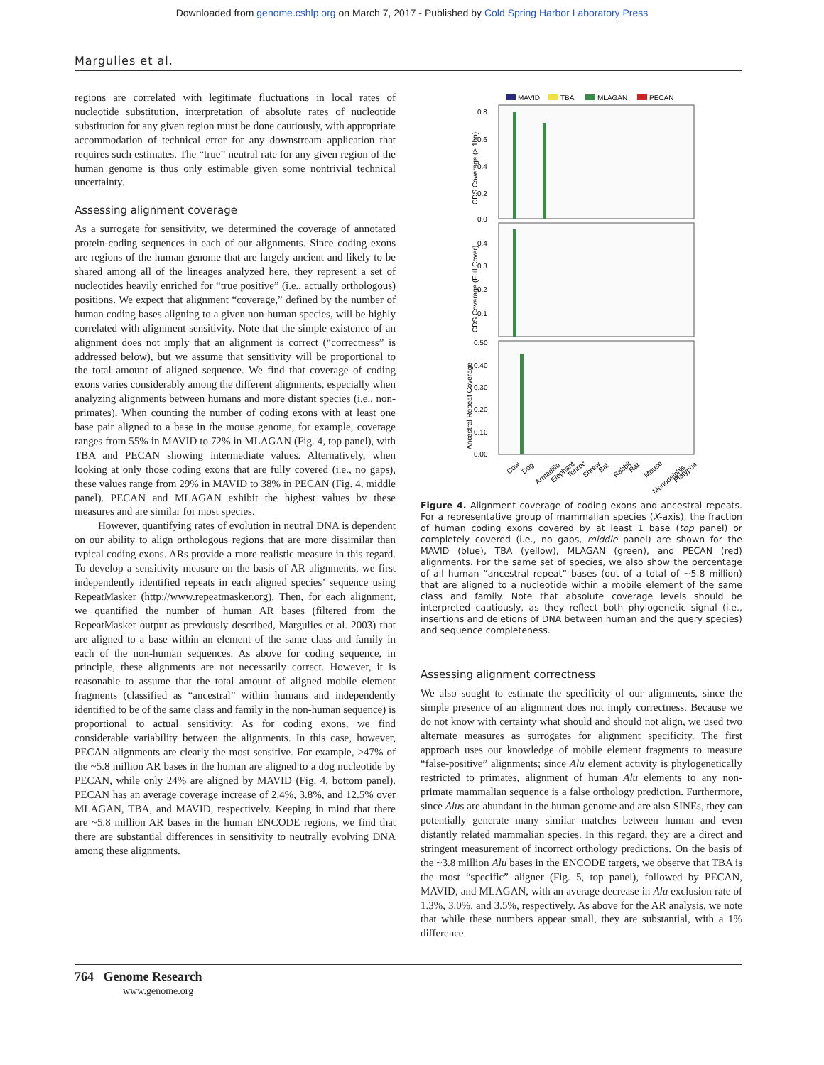Downloaded from genome.cshlp.org on March 7, 2017 - Published by Cold Spring Harbor Laboratory Press
Margulies et al.
regions are correlated with legitimate fluctuations in local rates of nucleotide substitution, interpretation of absolute rates of nucleotide substitution for any given region must be done cautiously, with appropriate accommodation of technical error for any downstream application that requires such estimates. The “true” neutral rate for any given region of the human genome is thus only estimable given some nontrivial technical uncertainty.
Assessing alignment coverage
As a surrogate for sensitivity, we determined the coverage of annotated protein-coding sequences in each of our alignments. Since coding exons are regions of the human genome that are largely ancient and likely to be shared among all of the lineages analyzed here, they represent a set of nucleotides heavily enriched for “true positive” (i.e., actually orthologous) positions. We expect that alignment “coverage,” defined by the number of human coding bases aligning to a given non-human species, will be highly correlated with alignment sensitivity. Note that the simple existence of an alignment does not imply that an alignment is correct (“correctness” is addressed below), but we assume that sensitivity will be proportional to the total amount of aligned sequence. We find that coverage of coding exons varies considerably among the different alignments, especially when analyzing alignments between humans and more distant species (i.e., non-primates). When counting the number of coding exons with at least one base pair aligned to a base in the mouse genome, for example, coverage ranges from 55% in MAVID to 72% in MLAGAN (Fig. 4, top panel), with TBA and PECAN showing intermediate values. Alternatively, when looking at only those coding exons that are fully covered (i.e., no gaps), these values range from 29% in MAVID to 38% in PECAN (Fig. 4, middle panel). PECAN and MLAGAN exhibit the highest values by these measures and are similar for most species.
However, quantifying rates of evolution in neutral DNA is dependent on our ability to align orthologous regions that are more dissimilar than typical coding exons. ARs provide a more realistic measure in this regard. To develop a sensitivity measure on the basis of AR alignments, we first independently identified repeats in each aligned species’ sequence using RepeatMasker (http://www.repeatmasker.org). Then, for each alignment, we quantified the number of human AR bases (filtered from the RepeatMasker output as previously described, Margulies et al. 2003) that are aligned to a base within an element of the same class and family in each of the non-human sequences. As above for coding sequence, in principle, these alignments are not necessarily correct. However, it is reasonable to assume that the total amount of aligned mobile element fragments (classified as “ancestral” within humans and independently identified to be of the same class and family in the non-human sequence) is proportional to actual sensitivity. As for coding exons, we find considerable variability between the alignments. In this case, however, PECAN alignments are clearly the most sensitive. For example, >47% of the ~5.8 million AR bases in the human are aligned to a dog nucleotide by PECAN, while only 24% are aligned by MAVID (Fig. 4, bottom panel). PECAN has an average coverage increase of 2.4%, 3.8%, and 12.5% over MLAGAN, TBA, and MAVID, respectively. Keeping in mind that there are ~5.8 million AR bases in the human ENCODE regions, we find that there are substantial differences in sensitivity to neutrally evolving DNA among these alignments.
MAVID
TBA
MLAGAN
PECAN
0.8
0.6
0.4
0.2
0.0
0.4
0.3
0.2
0.1
0.50
0.40
0.30
0.20
0.10
0.00
CDS Coverage (> 1bp)
CDS Coverage (Full Cover)
Ancestral Repeat Coverage
Cow
Dog
Armadillo
Elephant
Tenrec
Shrew
Bat
Rabbit
Rat
Mouse
Monodelphis
Platypus
Figure 4. Alignment coverage of coding exons and ancestral repeats. For a representative group of mammalian species (X-axis), the fraction of human coding exons covered by at least 1 base (top panel) or completely covered (i.e., no gaps, middle panel) are shown for the MAVID (blue), TBA (yellow), MLAGAN (green), and PECAN (red) alignments. For the same set of species, we also show the percentage of all human “ancestral repeat” bases (out of a total of ~5.8 million) that are aligned to a nucleotide within a mobile element of the same class and family. Note that absolute coverage levels should be interpreted cautiously, as they reflect both phylogenetic signal (i.e., insertions and deletions of DNA between human and the query species) and sequence completeness.
Assessing alignment correctness
We also sought to estimate the specificity of our alignments, since the simple presence of an alignment does not imply correctness. Because we do not know with certainty what should and should not align, we used two alternate measures as surrogates for alignment specificity. The first approach uses our knowledge of mobile element fragments to measure “false-positive” alignments; since Alu element activity is phylogenetically restricted to primates, alignment of human Alu elements to any non-primate mammalian sequence is a false orthology prediction. Furthermore, since Alus are abundant in the human genome and are also SINEs, they can potentially generate many similar matches between human and even distantly related mammalian species. In this regard, they are a direct and stringent measurement of incorrect orthology predictions. On the basis of the ~3.8 million Alu bases in the ENCODE targets, we observe that TBA is the most “specific” aligner (Fig. 5, top panel), followed by PECAN, MAVID, and MLAGAN, with an average decrease in Alu exclusion rate of 1.3%, 3.0%, and 3.5%, respectively. As above for the AR analysis, we note that while these numbers appear small, they are substantial, with a 1% difference
764 Genome Research
www.genome.org